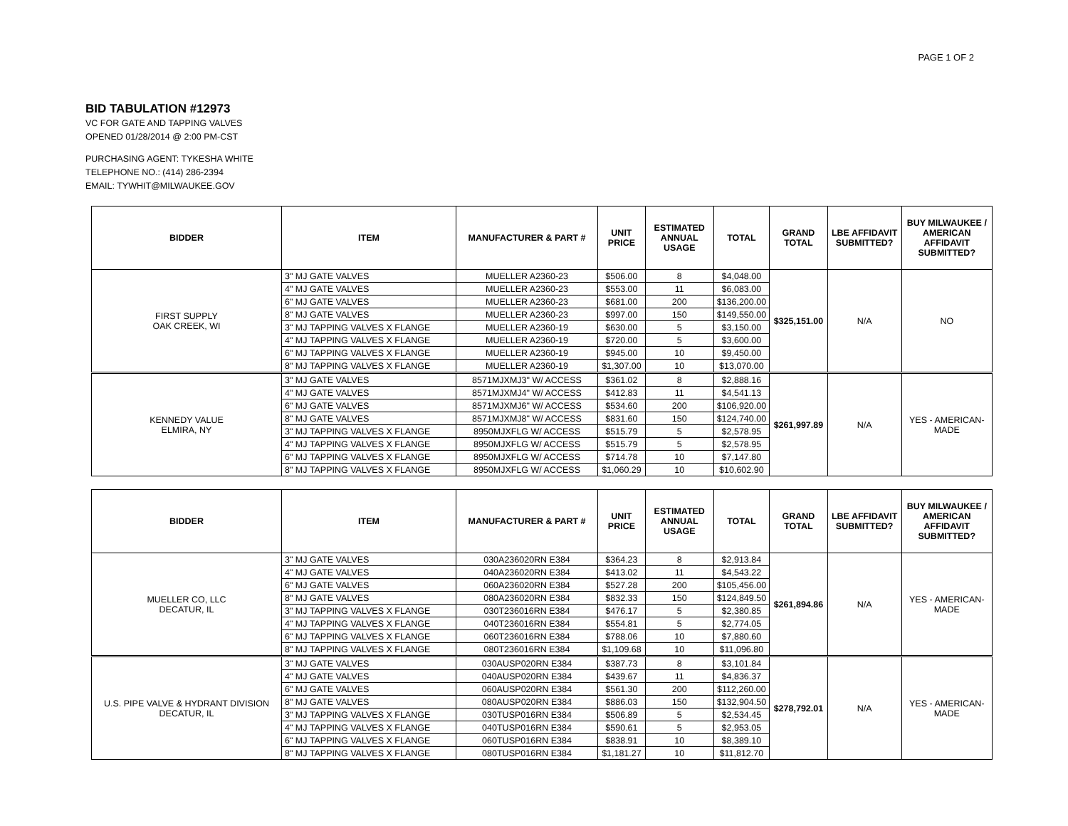PAGE 1 OF 2
BID TABULATION #12973
VC FOR GATE AND TAPPING VALVES
OPENED 01/28/2014 @ 2:00 PM-CST
PURCHASING AGENT: TYKESHA WHITE
TELEPHONE NO.: (414) 286-2394
EMAIL: TYWHIT@MILWAUKEE.GOV
| BIDDER | ITEM | MANUFACTURER & PART # | UNIT PRICE | ESTIMATED ANNUAL USAGE | TOTAL | GRAND TOTAL | LBE AFFIDAVIT SUBMITTED? | BUY MILWAUKEE / AMERICAN AFFIDAVIT SUBMITTED? |
| --- | --- | --- | --- | --- | --- | --- | --- | --- |
| FIRST SUPPLY OAK CREEK, WI | 3" MJ GATE VALVES | MUELLER A2360-23 | $506.00 | 8 | $4,048.00 | $325,151.00 | N/A | NO |
| | 4" MJ GATE VALVES | MUELLER A2360-23 | $553.00 | 11 | $6,083.00 | | | |
| | 6" MJ GATE VALVES | MUELLER A2360-23 | $681.00 | 200 | $136,200.00 | | | |
| | 8" MJ GATE VALVES | MUELLER A2360-23 | $997.00 | 150 | $149,550.00 | | | |
| | 3" MJ TAPPING VALVES X FLANGE | MUELLER A2360-19 | $630.00 | 5 | $3,150.00 | | | |
| | 4" MJ TAPPING VALVES X FLANGE | MUELLER A2360-19 | $720.00 | 5 | $3,600.00 | | | |
| | 6" MJ TAPPING VALVES X FLANGE | MUELLER A2360-19 | $945.00 | 10 | $9,450.00 | | | |
| | 8" MJ TAPPING VALVES X FLANGE | MUELLER A2360-19 | $1,307.00 | 10 | $13,070.00 | | | |
| KENNEDY VALUE ELMIRA, NY | 3" MJ GATE VALVES | 8571MJXMJ3" W/ ACCESS | $361.02 | 8 | $2,888.16 | $261,997.89 | N/A | YES - AMERICAN-MADE |
| | 4" MJ GATE VALVES | 8571MJXMJ4" W/ ACCESS | $412.83 | 11 | $4,541.13 | | | |
| | 6" MJ GATE VALVES | 8571MJXMJ6" W/ ACCESS | $534.60 | 200 | $106,920.00 | | | |
| | 8" MJ GATE VALVES | 8571MJXMJ8" W/ ACCESS | $831.60 | 150 | $124,740.00 | | | |
| | 3" MJ TAPPING VALVES X FLANGE | 8950MJXFLG W/ ACCESS | $515.79 | 5 | $2,578.95 | | | |
| | 4" MJ TAPPING VALVES X FLANGE | 8950MJXFLG W/ ACCESS | $515.79 | 5 | $2,578.95 | | | |
| | 6" MJ TAPPING VALVES X FLANGE | 8950MJXFLG W/ ACCESS | $714.78 | 10 | $7,147.80 | | | |
| | 8" MJ TAPPING VALVES X FLANGE | 8950MJXFLG W/ ACCESS | $1,060.29 | 10 | $10,602.90 | | | |
| BIDDER | ITEM | MANUFACTURER & PART # | UNIT PRICE | ESTIMATED ANNUAL USAGE | TOTAL | GRAND TOTAL | LBE AFFIDAVIT SUBMITTED? | BUY MILWAUKEE / AMERICAN AFFIDAVIT SUBMITTED? |
| --- | --- | --- | --- | --- | --- | --- | --- | --- |
| MUELLER CO, LLC DECATUR, IL | 3" MJ GATE VALVES | 030A236020RN E384 | $364.23 | 8 | $2,913.84 | $261,894.86 | N/A | YES - AMERICAN-MADE |
| | 4" MJ GATE VALVES | 040A236020RN E384 | $413.02 | 11 | $4,543.22 | | | |
| | 6" MJ GATE VALVES | 060A236020RN E384 | $527.28 | 200 | $105,456.00 | | | |
| | 8" MJ GATE VALVES | 080A236020RN E384 | $832.33 | 150 | $124,849.50 | | | |
| | 3" MJ TAPPING VALVES X FLANGE | 030T236016RN E384 | $476.17 | 5 | $2,380.85 | | | |
| | 4" MJ TAPPING VALVES X FLANGE | 040T236016RN E384 | $554.81 | 5 | $2,774.05 | | | |
| | 6" MJ TAPPING VALVES X FLANGE | 060T236016RN E384 | $788.06 | 10 | $7,880.60 | | | |
| | 8" MJ TAPPING VALVES X FLANGE | 080T236016RN E384 | $1,109.68 | 10 | $11,096.80 | | | |
| U.S. PIPE VALVE & HYDRANT DIVISION DECATUR, IL | 3" MJ GATE VALVES | 030AUSP020RN E384 | $387.73 | 8 | $3,101.84 | $278,792.01 | N/A | YES - AMERICAN-MADE |
| | 4" MJ GATE VALVES | 040AUSP020RN E384 | $439.67 | 11 | $4,836.37 | | | |
| | 6" MJ GATE VALVES | 060AUSP020RN E384 | $561.30 | 200 | $112,260.00 | | | |
| | 8" MJ GATE VALVES | 080AUSP020RN E384 | $886.03 | 150 | $132,904.50 | | | |
| | 3" MJ TAPPING VALVES X FLANGE | 030TUSP016RN E384 | $506.89 | 5 | $2,534.45 | | | |
| | 4" MJ TAPPING VALVES X FLANGE | 040TUSP016RN E384 | $590.61 | 5 | $2,953.05 | | | |
| | 6" MJ TAPPING VALVES X FLANGE | 060TUSP016RN E384 | $838.91 | 10 | $8,389.10 | | | |
| | 8" MJ TAPPING VALVES X FLANGE | 080TUSP016RN E384 | $1,181.27 | 10 | $11,812.70 | | | |